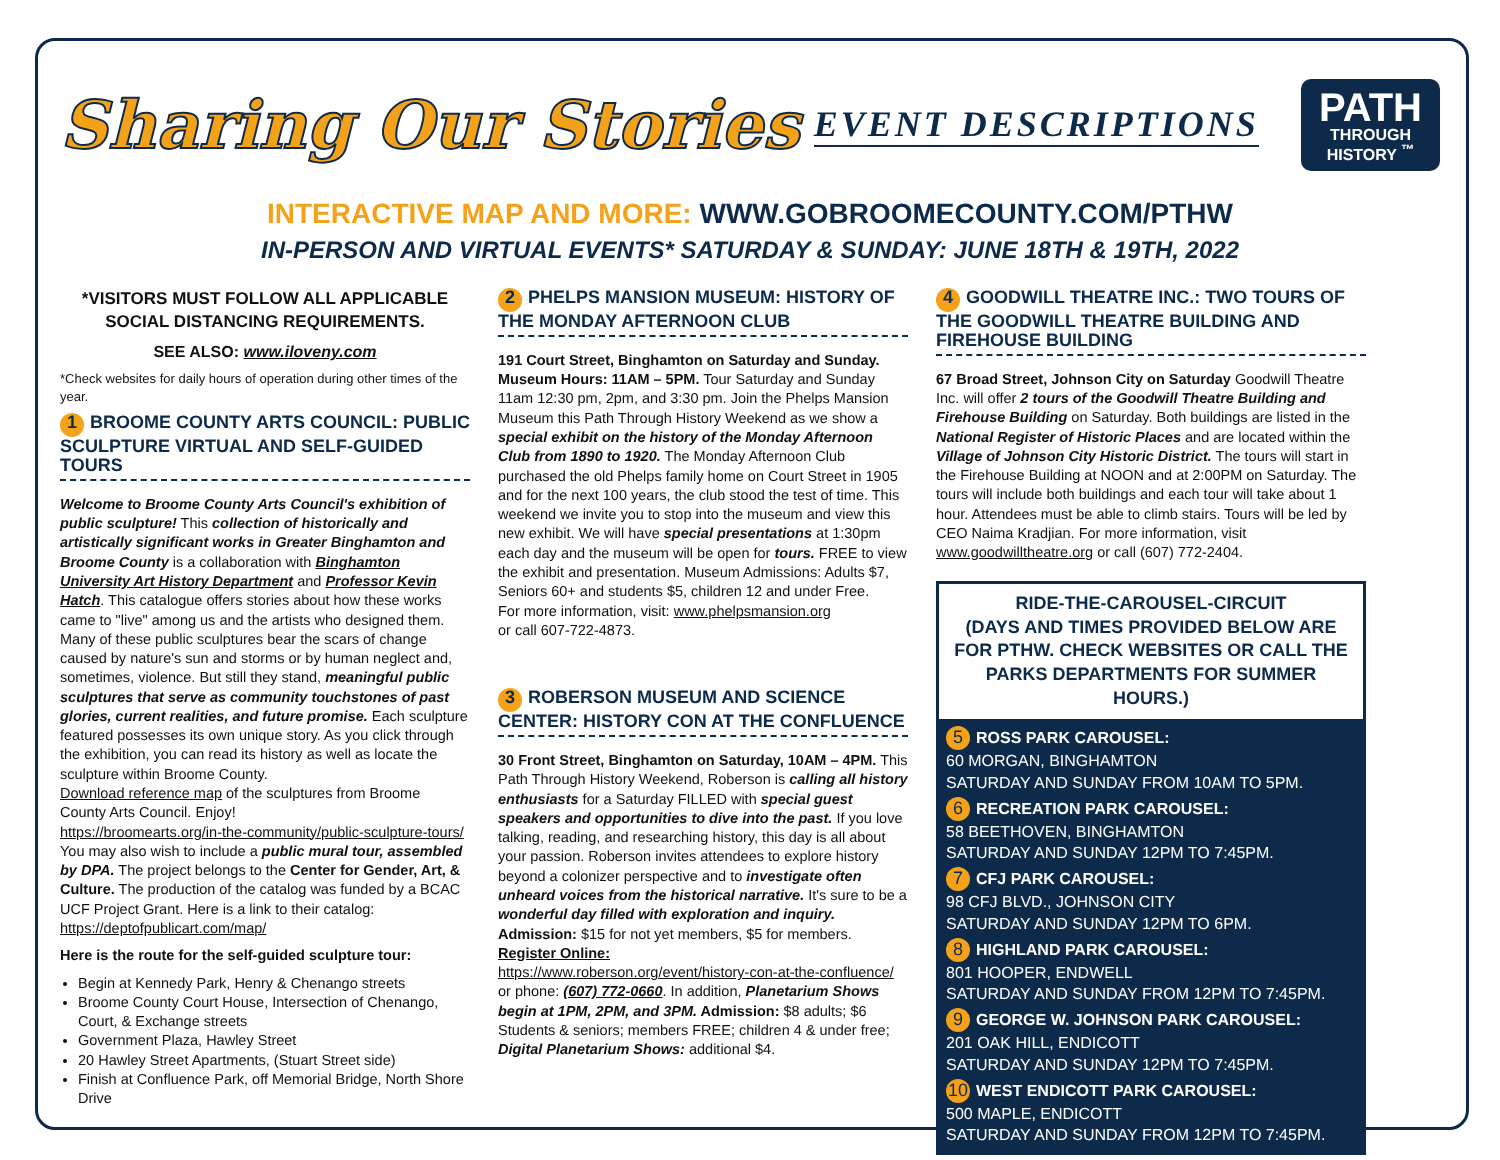Sharing Our Stories EVENT DESCRIPTIONS
PATH
THROUGH
HISTORY <sup>™</sup>
INTERACTIVE MAP AND MORE: WWW.GOBROOMECOUNTY.COM/PTHW
IN-PERSON AND VIRTUAL EVENTS* SATURDAY & SUNDAY: JUNE 18TH & 19TH, 2022
*VISITORS MUST FOLLOW ALL APPLICABLE SOCIAL DISTANCING REQUIREMENTS.
SEE ALSO: www.iloveny.com
*Check websites for daily hours of operation during other times of the year.
1 BROOME COUNTY ARTS COUNCIL: PUBLIC SCULPTURE VIRTUAL AND SELF-GUIDED TOURS
Welcome to Broome County Arts Council's exhibition of public sculpture! This collection of historically and artistically significant works in Greater Binghamton and Broome County is a collaboration with Binghamton University Art History Department and Professor Kevin Hatch. This catalogue offers stories about how these works came to "live" among us and the artists who designed them. Many of these public sculptures bear the scars of change caused by nature's sun and storms or by human neglect and, sometimes, violence. But still they stand, meaningful public sculptures that serve as community touchstones of past glories, current realities, and future promise. Each sculpture featured possesses its own unique story. As you click through the exhibition, you can read its history as well as locate the sculpture within Broome County.
Download reference map of the sculptures from Broome County Arts Council. Enjoy!
https://broomearts.org/in-the-community/public-sculpture-tours/
You may also wish to include a public mural tour, assembled by DPA. The project belongs to the Center for Gender, Art, & Culture. The production of the catalog was funded by a BCAC UCF Project Grant. Here is a link to their catalog: https://deptofpublicart.com/map/
Here is the route for the self-guided sculpture tour:
Begin at Kennedy Park, Henry & Chenango streets
Broome County Court House, Intersection of Chenango, Court, & Exchange streets
Government Plaza, Hawley Street
20 Hawley Street Apartments, (Stuart Street side)
Finish at Confluence Park, off Memorial Bridge, North Shore Drive
2 PHELPS MANSION MUSEUM: HISTORY OF THE MONDAY AFTERNOON CLUB
191 Court Street, Binghamton on Saturday and Sunday. Museum Hours: 11AM – 5PM. Tour Saturday and Sunday 11am 12:30 pm, 2pm, and 3:30 pm. Join the Phelps Mansion Museum this Path Through History Weekend as we show a special exhibit on the history of the Monday Afternoon Club from 1890 to 1920. The Monday Afternoon Club purchased the old Phelps family home on Court Street in 1905 and for the next 100 years, the club stood the test of time. This weekend we invite you to stop into the museum and view this new exhibit. We will have special presentations at 1:30pm each day and the museum will be open for tours. FREE to view the exhibit and presentation. Museum Admissions: Adults $7, Seniors 60+ and students $5, children 12 and under Free.
For more information, visit: www.phelpsmansion.org
or call 607-722-4873.
3 ROBERSON MUSEUM AND SCIENCE CENTER: HISTORY CON AT THE CONFLUENCE
30 Front Street, Binghamton on Saturday, 10AM – 4PM. This Path Through History Weekend, Roberson is calling all history enthusiasts for a Saturday FILLED with special guest speakers and opportunities to dive into the past. If you love talking, reading, and researching history, this day is all about your passion. Roberson invites attendees to explore history beyond a colonizer perspective and to investigate often unheard voices from the historical narrative. It's sure to be a wonderful day filled with exploration and inquiry.
Admission: $15 for not yet members, $5 for members.
Register Online:
https://www.roberson.org/event/history-con-at-the-confluence/
or phone: (607) 772-0660. In addition, Planetarium Shows begin at 1PM, 2PM, and 3PM. Admission: $8 adults; $6 Students & seniors; members FREE; children 4 & under free; Digital Planetarium Shows: additional $4.
4 GOODWILL THEATRE INC.: TWO TOURS OF THE GOODWILL THEATRE BUILDING AND FIREHOUSE BUILDING
67 Broad Street, Johnson City on Saturday Goodwill Theatre Inc. will offer 2 tours of the Goodwill Theatre Building and Firehouse Building on Saturday. Both buildings are listed in the National Register of Historic Places and are located within the Village of Johnson City Historic District. The tours will start in the Firehouse Building at NOON and at 2:00PM on Saturday. The tours will include both buildings and each tour will take about 1 hour. Attendees must be able to climb stairs. Tours will be led by CEO Naima Kradjian. For more information, visit www.goodwilltheatre.org or call (607) 772-2404.
RIDE-THE-CAROUSEL-CIRCUIT
(DAYS AND TIMES PROVIDED BELOW ARE FOR PTHW. CHECK WEBSITES OR CALL THE PARKS DEPARTMENTS FOR SUMMER HOURS.)
5 ROSS PARK CAROUSEL:
60 MORGAN, BINGHAMTON
SATURDAY AND SUNDAY FROM 10AM TO 5PM.
6 RECREATION PARK CAROUSEL:
58 BEETHOVEN, BINGHAMTON
SATURDAY AND SUNDAY 12PM TO 7:45PM.
7 CFJ PARK CAROUSEL:
98 CFJ BLVD., JOHNSON CITY
SATURDAY AND SUNDAY 12PM TO 6PM.
8 HIGHLAND PARK CAROUSEL:
801 HOOPER, ENDWELL
SATURDAY AND SUNDAY FROM 12PM TO 7:45PM.
9 GEORGE W. JOHNSON PARK CAROUSEL:
201 OAK HILL, ENDICOTT
SATURDAY AND SUNDAY 12PM TO 7:45PM.
10 WEST ENDICOTT PARK CAROUSEL:
500 MAPLE, ENDICOTT
SATURDAY AND SUNDAY FROM 12PM TO 7:45PM.